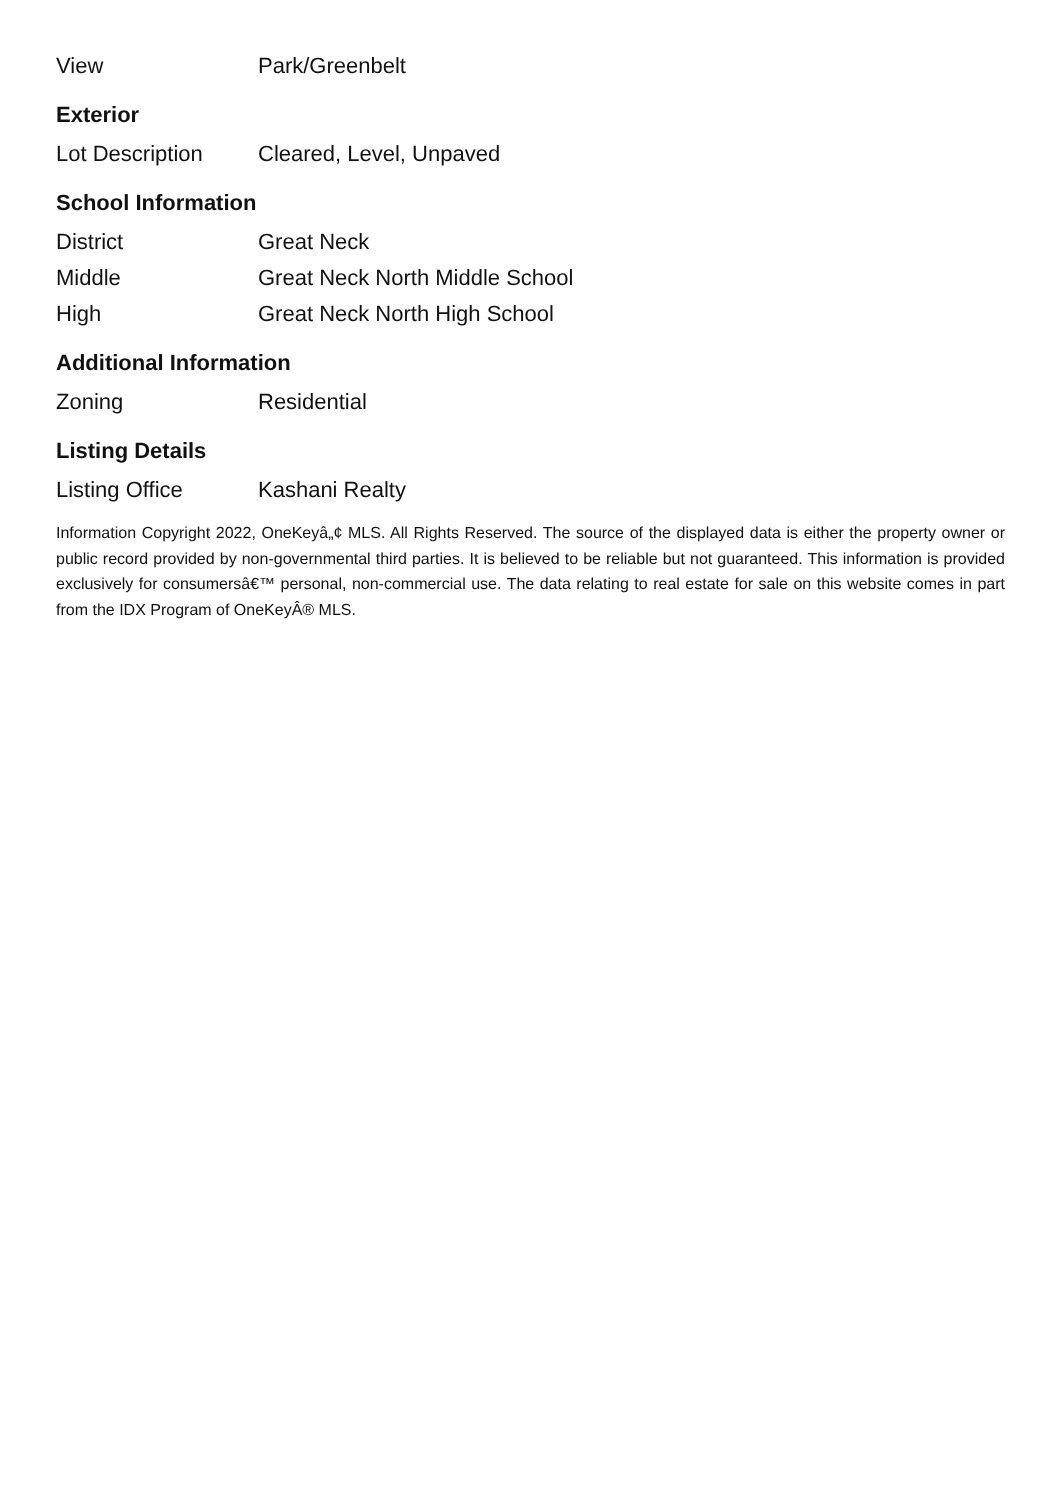| View | Park/Greenbelt |
Exterior
| Lot Description | Cleared, Level, Unpaved |
School Information
| District | Great Neck |
| Middle | Great Neck North Middle School |
| High | Great Neck North High School |
Additional Information
| Zoning | Residential |
Listing Details
| Listing Office | Kashani Realty |
Information Copyright 2022, OneKeyâ„¢ MLS. All Rights Reserved. The source of the displayed data is either the property owner or public record provided by non-governmental third parties. It is believed to be reliable but not guaranteed. This information is provided exclusively for consumersâ€™ personal, non-commercial use. The data relating to real estate for sale on this website comes in part from the IDX Program of OneKeyÂ® MLS.